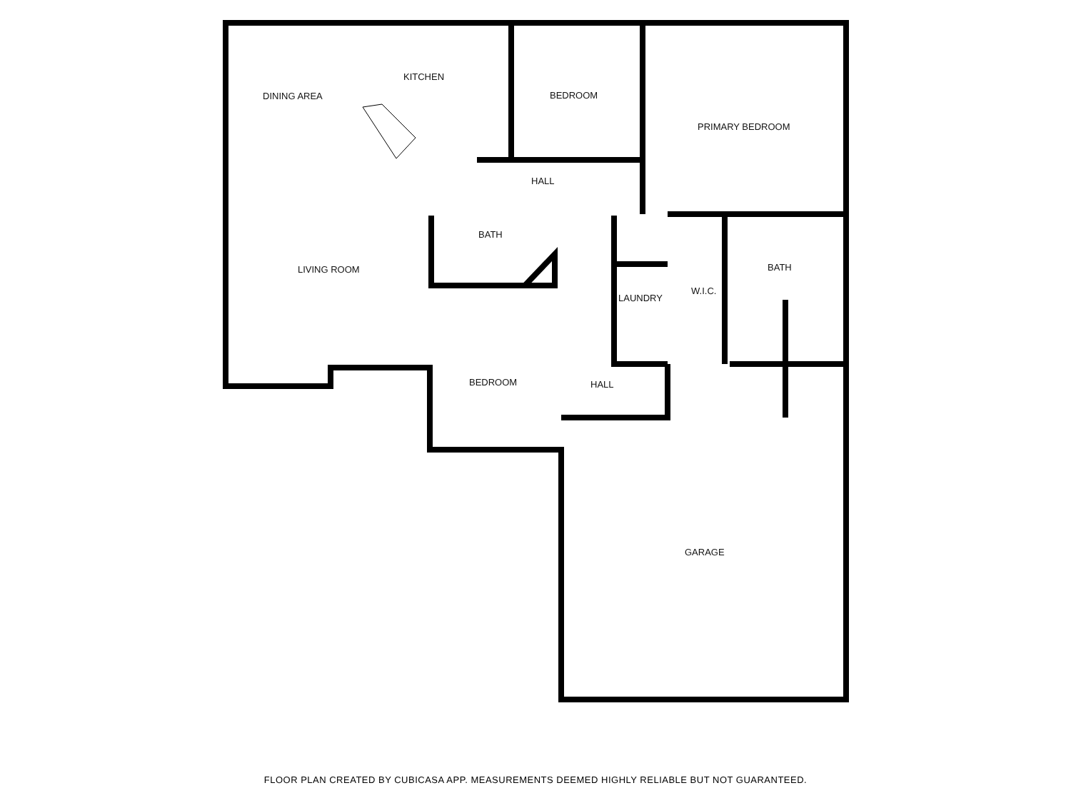KITCHEN
DINING AREA BEDROOM
PRIMARY BEDROOM
HALL
BATH
LIVING ROOM
LAUNDRY
W.I.C.
BATH
BEDROOM HALL
GARAGE
FLOOR PLAN CREATED BY CUBICASA APP. MEASUREMENTS DEEMED HIGHLY RELIABLE BUT NOT GUARANTEED.